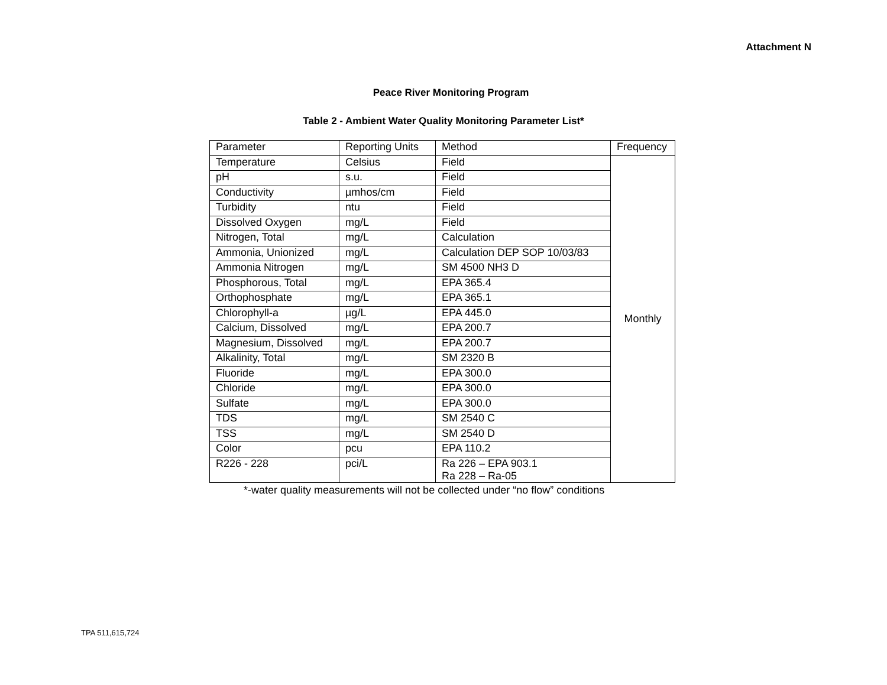Attachment N
Peace River Monitoring Program
Table 2 - Ambient Water Quality Monitoring Parameter List*
| Parameter | Reporting Units | Method | Frequency |
| Temperature | Celsius | Field | Monthly |
| pH | s.u. | Field | |
| Conductivity | µmhos/cm | Field | |
| Turbidity | ntu | Field | |
| Dissolved Oxygen | mg/L | Field | |
| Nitrogen, Total | mg/L | Calculation | |
| Ammonia, Unionized | mg/L | Calculation DEP SOP 10/03/83 | |
| Ammonia Nitrogen | mg/L | SM 4500 NH3 D | |
| Phosphorous, Total | mg/L | EPA 365.4 | |
| Orthophosphate | mg/L | EPA 365.1 | |
| Chlorophyll-a | µg/L | EPA 445.0 | |
| Calcium, Dissolved | mg/L | EPA 200.7 | |
| Magnesium, Dissolved | mg/L | EPA 200.7 | |
| Alkalinity, Total | mg/L | SM 2320 B | |
| Fluoride | mg/L | EPA 300.0 | |
| Chloride | mg/L | EPA 300.0 | |
| Sulfate | mg/L | EPA 300.0 | |
| TDS | mg/L | SM 2540 C | |
| TSS | mg/L | SM 2540 D | |
| Color | pcu | EPA 110.2 | |
| R226 - 228 | pci/L | Ra 226 – EPA 903.1 Ra 228 – Ra-05 | |
*-water quality measurements will not be collected under “no flow” conditions
TPA 511,615,724